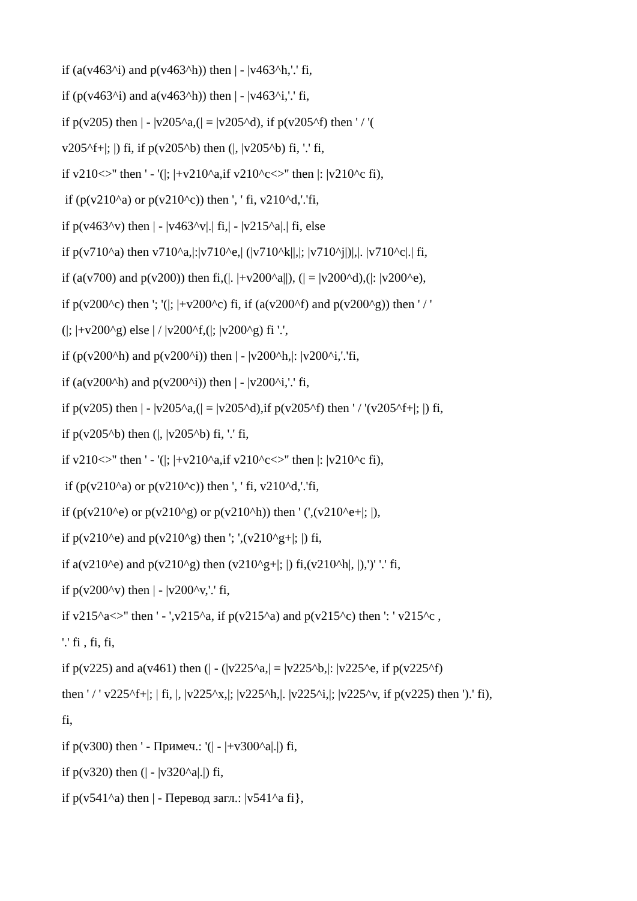if (a(v463^i) and p(v463^h)) then | - |v463^h,'.' fi,
if (p(v463^i) and a(v463^h)) then | - |v463^i,'.' fi,
if p(v205) then | - |v205^a,(| = |v205^d), if p(v205^f) then ' / '(
v205^f+|; |) fi, if p(v205^b) then (|, |v205^b) fi, '.' fi,
if v210<>'' then ' - '(|; |+v210^a,if v210^c<>'' then |: |v210^c fi),
if (p(v210^a) or p(v210^c)) then ', ' fi, v210^d,'.'fi,
if p(v463^v) then | - |v463^v|.| fi,| - |v215^a|.| fi, else
if p(v710^a) then v710^a,|:|v710^e,| (|v710^k||,|; |v710^j|)|,|. |v710^c|.| fi,
if (a(v700) and p(v200)) then fi,(|. |+v200^a||), (| = |v200^d),(|: |v200^e),
if p(v200^c) then '; '(|; |+v200^c) fi, if (a(v200^f) and p(v200^g)) then ' / '
(|; |+v200^g) else | / |v200^f,(|; |v200^g) fi '.',
if (p(v200^h) and p(v200^i)) then | - |v200^h,|: |v200^i,'.'fi,
if (a(v200^h) and p(v200^i)) then | - |v200^i,'.' fi,
if p(v205) then | - |v205^a,(| = |v205^d),if p(v205^f) then ' / '(v205^f+|; |) fi,
if p(v205^b) then (|, |v205^b) fi, '.' fi,
if v210<>'' then ' - '(|; |+v210^a,if v210^c<>'' then |: |v210^c fi),
if (p(v210^a) or p(v210^c)) then ', ' fi, v210^d,'.'fi,
if (p(v210^e) or p(v210^g) or p(v210^h)) then ' (',(v210^e+|; |),
if p(v210^e) and p(v210^g) then '; ',(v210^g+|; |) fi,
if a(v210^e) and p(v210^g) then (v210^g+|; |) fi,(v210^h|, |),')' '.' fi,
if p(v200^v) then | - |v200^v,'.' fi,
if v215^a<>'' then ' - ',v215^a, if p(v215^a) and p(v215^c) then ': ' v215^c ,
'.' fi , fi, fi,
if p(v225) and a(v461) then (| - (|v225^a,| = |v225^b,|: |v225^e, if p(v225^f)
then ' / ' v225^f+|; | fi, |, |v225^x,|; |v225^h,|. |v225^i,|; |v225^v, if p(v225) then ').' fi),
fi,
if p(v300) then ' - Примеч.: '(| - |+v300^a|.|) fi,
if p(v320) then (| - |v320^a|.|) fi,
if p(v541^a) then | - Перевод загл.: |v541^a fi},